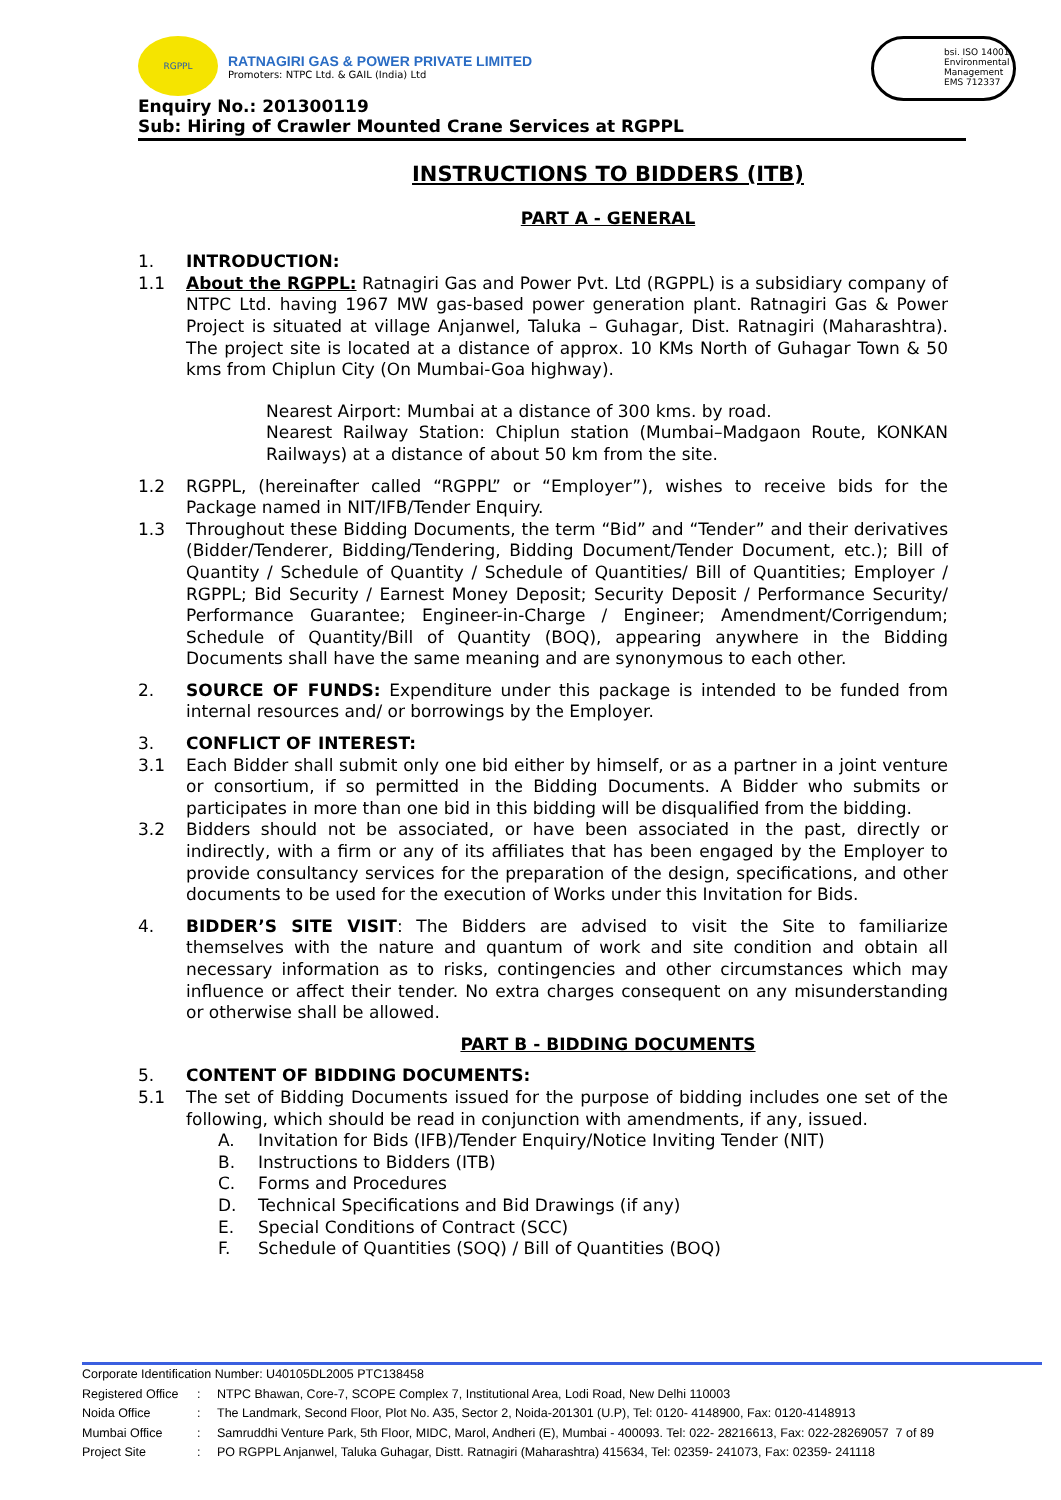RGPPL
RATNAGIRI GAS & POWER PRIVATE LIMITED
Promoters: NTPC Ltd. & GAIL (India) Ltd
bsi. ISO 14001 Environmental Management
EMS 712337
Enquiry No.: 201300119
Sub: Hiring of Crawler Mounted Crane Services at RGPPL
INSTRUCTIONS TO BIDDERS (ITB)
PART A - GENERAL
1. INTRODUCTION:
1.1 About the RGPPL: Ratnagiri Gas and Power Pvt. Ltd (RGPPL) is a subsidiary company of NTPC Ltd. having 1967 MW gas-based power generation plant. Ratnagiri Gas & Power Project is situated at village Anjanwel, Taluka – Guhagar, Dist. Ratnagiri (Maharashtra). The project site is located at a distance of approx. 10 KMs North of Guhagar Town & 50 kms from Chiplun City (On Mumbai-Goa highway).
Nearest Airport: Mumbai at a distance of 300 kms. by road.
Nearest Railway Station: Chiplun station (Mumbai–Madgaon Route, KONKAN Railways) at a distance of about 50 km from the site.
1.2 RGPPL, (hereinafter called “RGPPL” or “Employer”), wishes to receive bids for the Package named in NIT/IFB/Tender Enquiry.
1.3 Throughout these Bidding Documents, the term “Bid” and “Tender” and their derivatives (Bidder/Tenderer, Bidding/Tendering, Bidding Document/Tender Document, etc.); Bill of Quantity / Schedule of Quantity / Schedule of Quantities/ Bill of Quantities; Employer / RGPPL; Bid Security / Earnest Money Deposit; Security Deposit / Performance Security/ Performance Guarantee; Engineer-in-Charge / Engineer; Amendment/Corrigendum; Schedule of Quantity/Bill of Quantity (BOQ), appearing anywhere in the Bidding Documents shall have the same meaning and are synonymous to each other.
2. SOURCE OF FUNDS: Expenditure under this package is intended to be funded from internal resources and/ or borrowings by the Employer.
3. CONFLICT OF INTEREST:
3.1 Each Bidder shall submit only one bid either by himself, or as a partner in a joint venture or consortium, if so permitted in the Bidding Documents. A Bidder who submits or participates in more than one bid in this bidding will be disqualified from the bidding.
3.2 Bidders should not be associated, or have been associated in the past, directly or indirectly, with a firm or any of its affiliates that has been engaged by the Employer to provide consultancy services for the preparation of the design, specifications, and other documents to be used for the execution of Works under this Invitation for Bids.
4. BIDDER’S SITE VISIT: The Bidders are advised to visit the Site to familiarize themselves with the nature and quantum of work and site condition and obtain all necessary information as to risks, contingencies and other circumstances which may influence or affect their tender. No extra charges consequent on any misunderstanding or otherwise shall be allowed.
PART B - BIDDING DOCUMENTS
5. CONTENT OF BIDDING DOCUMENTS:
5.1 The set of Bidding Documents issued for the purpose of bidding includes one set of the following, which should be read in conjunction with amendments, if any, issued.
A. Invitation for Bids (IFB)/Tender Enquiry/Notice Inviting Tender (NIT)
B. Instructions to Bidders (ITB)
C. Forms and Procedures
D. Technical Specifications and Bid Drawings (if any)
E. Special Conditions of Contract (SCC)
F. Schedule of Quantities (SOQ) / Bill of Quantities (BOQ)
Corporate Identification Number: U40105DL2005 PTC138458
Registered Office: NTPC Bhawan, Core-7, SCOPE Complex 7, Institutional Area, Lodi Road, New Delhi 110003
Noida Office: The Landmark, Second Floor, Plot No. A35, Sector 2, Noida-201301 (U.P), Tel: 0120- 4148900, Fax: 0120-4148913
Mumbai Office: Samruddhi Venture Park, 5th Floor, MIDC, Marol, Andheri (E), Mumbai - 400093. Tel: 022- 28216613, Fax: 022-28269057 7 of 89
Project Site: PO RGPPL Anjanwel, Taluka Guhagar, Distt. Ratnagiri (Maharashtra) 415634, Tel: 02359- 241073, Fax: 02359- 241118